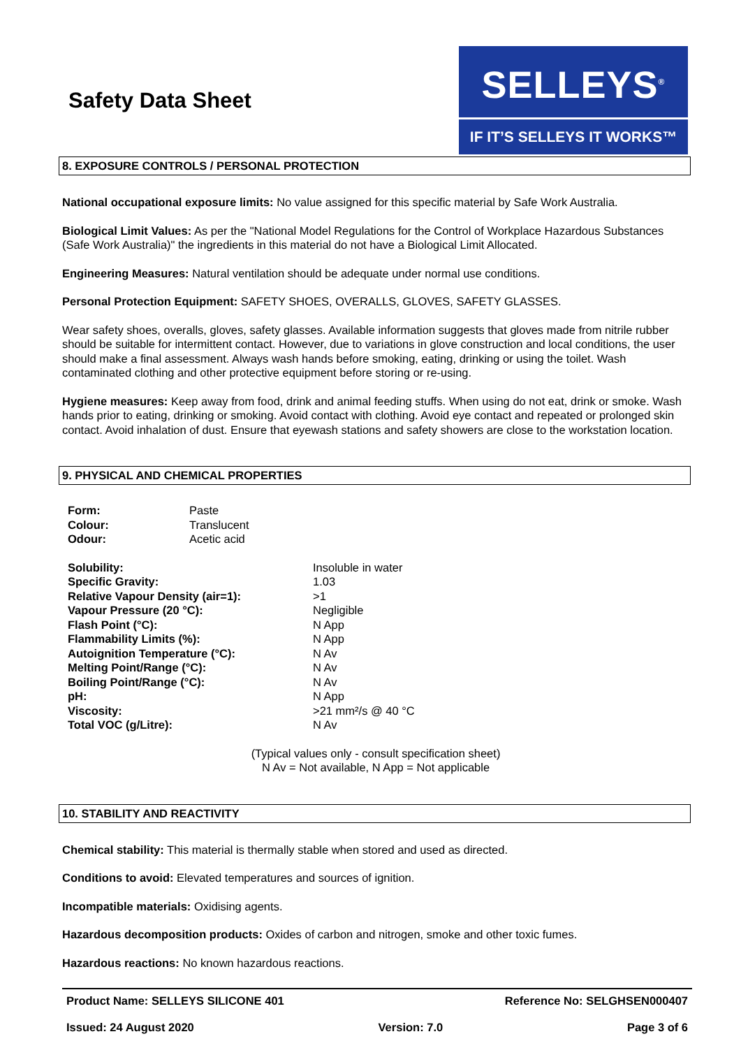Safety Data Sheet
SELLEYS<sup>®</sup>
IF IT’S SELLEYS IT WORKS™
8. EXPOSURE CONTROLS / PERSONAL PROTECTION
National occupational exposure limits: No value assigned for this specific material by Safe Work Australia.
Biological Limit Values: As per the "National Model Regulations for the Control of Workplace Hazardous Substances (Safe Work Australia)" the ingredients in this material do not have a Biological Limit Allocated.
Engineering Measures: Natural ventilation should be adequate under normal use conditions.
Personal Protection Equipment: SAFETY SHOES, OVERALLS, GLOVES, SAFETY GLASSES.
Wear safety shoes, overalls, gloves, safety glasses. Available information suggests that gloves made from nitrile rubber should be suitable for intermittent contact. However, due to variations in glove construction and local conditions, the user should make a final assessment. Always wash hands before smoking, eating, drinking or using the toilet. Wash contaminated clothing and other protective equipment before storing or re-using.
Hygiene measures: Keep away from food, drink and animal feeding stuffs. When using do not eat, drink or smoke. Wash hands prior to eating, drinking or smoking. Avoid contact with clothing. Avoid eye contact and repeated or prolonged skin contact. Avoid inhalation of dust. Ensure that eyewash stations and safety showers are close to the workstation location.
9. PHYSICAL AND CHEMICAL PROPERTIES
| Form: | Paste |
| Colour: | Translucent |
| Odour: | Acetic acid |
| Solubility: | Insoluble in water |
| Specific Gravity: | 1.03 |
| Relative Vapour Density (air=1): | >1 |
| Vapour Pressure (20 °C): | Negligible |
| Flash Point (°C): | N App |
| Flammability Limits (%): | N App |
| Autoignition Temperature (°C): | N Av |
| Melting Point/Range (°C): | N Av |
| Boiling Point/Range (°C): | N Av |
| pH: | N App |
| Viscosity: | >21 mm²/s @ 40 °C |
| Total VOC (g/Litre): | N Av |
(Typical values only - consult specification sheet)
N Av = Not available, N App = Not applicable
10. STABILITY AND REACTIVITY
Chemical stability: This material is thermally stable when stored and used as directed.
Conditions to avoid: Elevated temperatures and sources of ignition.
Incompatible materials: Oxidising agents.
Hazardous decomposition products: Oxides of carbon and nitrogen, smoke and other toxic fumes.
Hazardous reactions: No known hazardous reactions.
Product Name: SELLEYS SILICONE 401 Reference No: SELGHSEN000407
Issued: 24 August 2020 Version: 7.0 Page 3 of 6